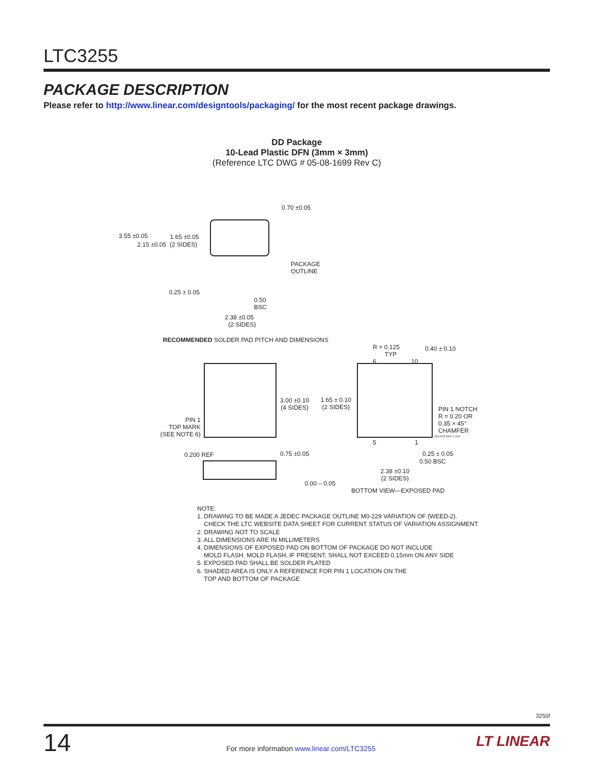LTC3255
PACKAGE DESCRIPTION
Please refer to http://www.linear.com/designtools/packaging/ for the most recent package drawings.
DD Package
10-Lead Plastic DFN (3mm × 3mm)
(Reference LTC DWG # 05-08-1699 Rev C)
0.70 ±0.05
3.55 ±0.05 1.65 ±0.05
2.15 ±0.05 (2 SIDES)
PACKAGE
OUTLINE
0.25 ± 0.05
0.50
BSC
2.38 ±0.05
(2 SIDES)
RECOMMENDED SOLDER PAD PITCH AND DIMENSIONS
R = 0.125
TYP
0.40 ± 0.10
6 10
3.00 ±0.10
(4 SIDES)
1.65 ± 0.10
(2 SIDES)
PIN 1
TOP MARK
(SEE NOTE 6)
PIN 1 NOTCH
R = 0.20 OR
0.35 × 45°
CHAMFER
(DD) DFN REV C 0310
5 1
0.200 REF 0.75 ±0.05 0.25 ± 0.05
0.50 BSC
2.38 ±0.10
(2 SIDES)
0.00 – 0.05
BOTTOM VIEW—EXPOSED PAD
NOTE:
1. DRAWING TO BE MADE A JEDEC PACKAGE OUTLINE M0-229 VARIATION OF (WEED-2).
CHECK THE LTC WEBSITE DATA SHEET FOR CURRENT STATUS OF VARIATION ASSIGNMENT
2. DRAWING NOT TO SCALE
3. ALL DIMENSIONS ARE IN MILLIMETERS
4. DIMENSIONS OF EXPOSED PAD ON BOTTOM OF PACKAGE DO NOT INCLUDE
MOLD FLASH. MOLD FLASH, IF PRESENT, SHALL NOT EXCEED 0.15mm ON ANY SIDE
5. EXPOSED PAD SHALL BE SOLDER PLATED
6. SHADED AREA IS ONLY A REFERENCE FOR PIN 1 LOCATION ON THE
TOP AND BOTTOM OF PACKAGE
3255f
14
For more information www.linear.com/LTC3255
LT LINEAR